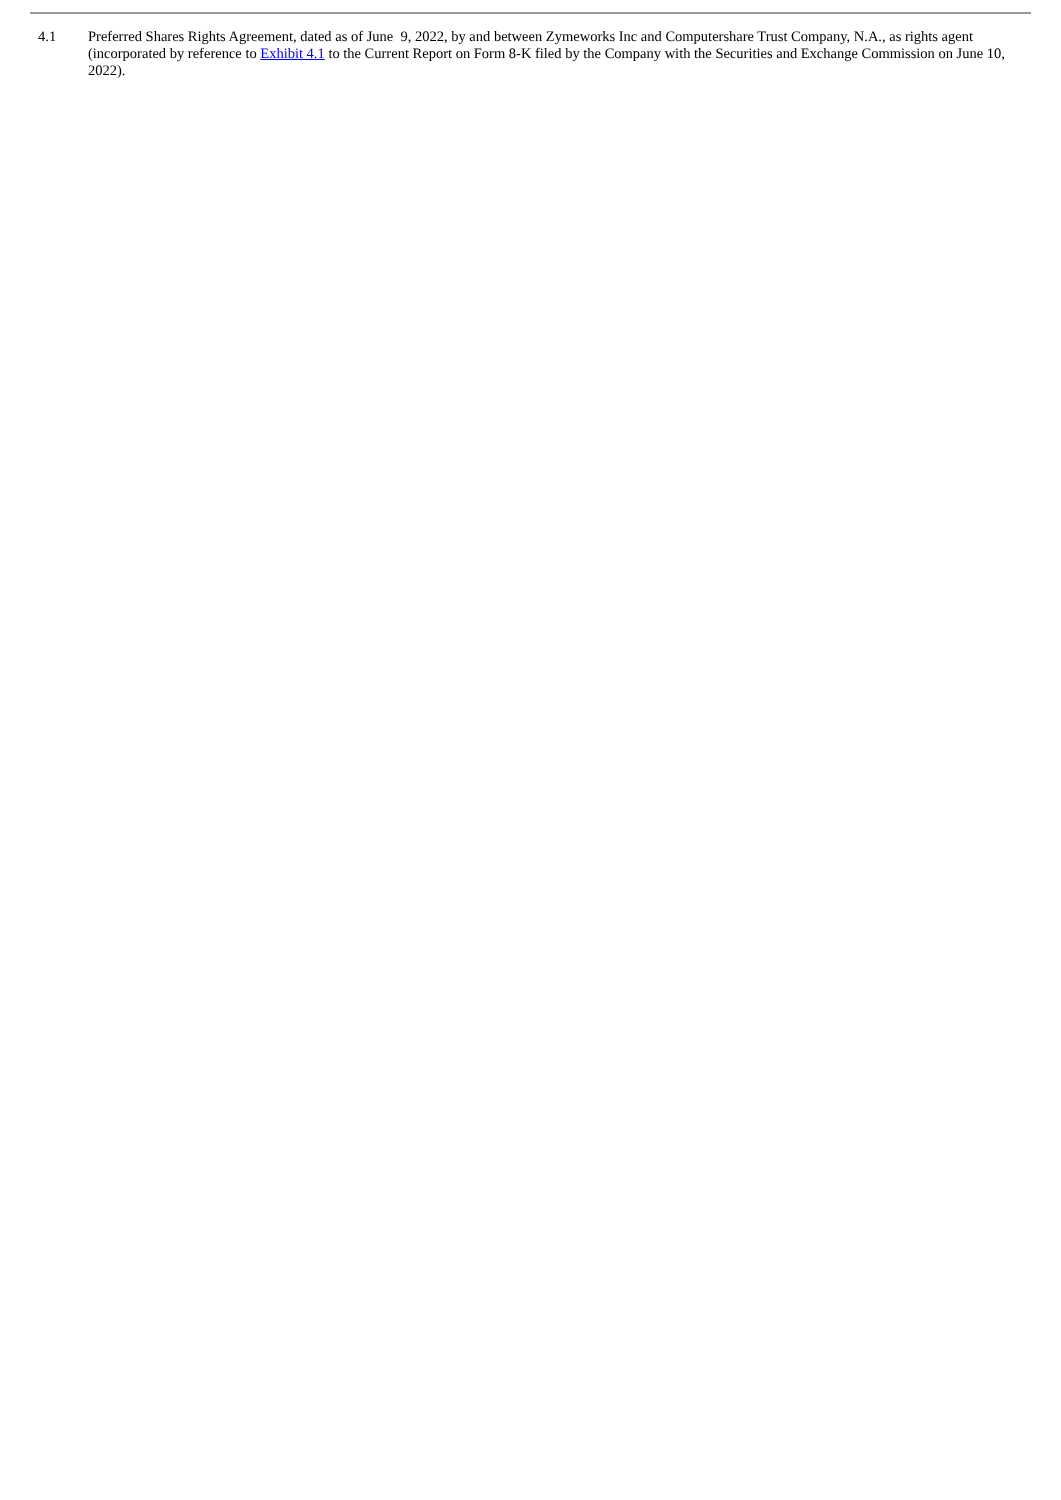| 4.1 | Preferred Shares Rights Agreement, dated as of June 9, 2022, by and between Zymeworks Inc and Computershare Trust Company, N.A., as rights agent (incorporated by reference to Exhibit 4.1 to the Current Report on Form 8-K filed by the Company with the Securities and Exchange Commission on June 10, 2022). |